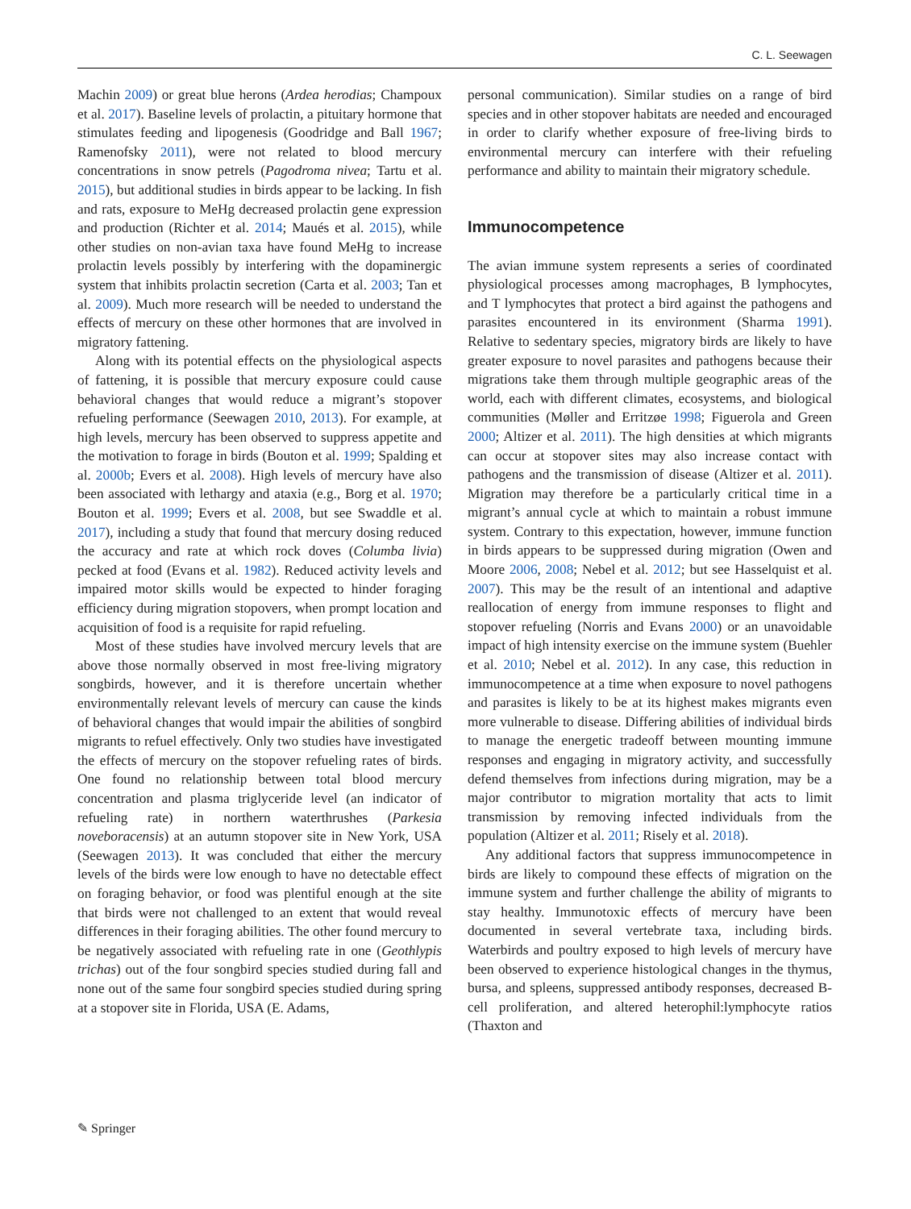C. L. Seewagen
Machin 2009) or great blue herons (Ardea herodias; Champoux et al. 2017). Baseline levels of prolactin, a pituitary hormone that stimulates feeding and lipogenesis (Goodridge and Ball 1967; Ramenofsky 2011), were not related to blood mercury concentrations in snow petrels (Pagodroma nivea; Tartu et al. 2015), but additional studies in birds appear to be lacking. In fish and rats, exposure to MeHg decreased prolactin gene expression and production (Richter et al. 2014; Maués et al. 2015), while other studies on non-avian taxa have found MeHg to increase prolactin levels possibly by interfering with the dopaminergic system that inhibits prolactin secretion (Carta et al. 2003; Tan et al. 2009). Much more research will be needed to understand the effects of mercury on these other hormones that are involved in migratory fattening.
Along with its potential effects on the physiological aspects of fattening, it is possible that mercury exposure could cause behavioral changes that would reduce a migrant’s stopover refueling performance (Seewagen 2010, 2013). For example, at high levels, mercury has been observed to suppress appetite and the motivation to forage in birds (Bouton et al. 1999; Spalding et al. 2000b; Evers et al. 2008). High levels of mercury have also been associated with lethargy and ataxia (e.g., Borg et al. 1970; Bouton et al. 1999; Evers et al. 2008, but see Swaddle et al. 2017), including a study that found that mercury dosing reduced the accuracy and rate at which rock doves (Columba livia) pecked at food (Evans et al. 1982). Reduced activity levels and impaired motor skills would be expected to hinder foraging efficiency during migration stopovers, when prompt location and acquisition of food is a requisite for rapid refueling.
Most of these studies have involved mercury levels that are above those normally observed in most free-living migratory songbirds, however, and it is therefore uncertain whether environmentally relevant levels of mercury can cause the kinds of behavioral changes that would impair the abilities of songbird migrants to refuel effectively. Only two studies have investigated the effects of mercury on the stopover refueling rates of birds. One found no relationship between total blood mercury concentration and plasma triglyceride level (an indicator of refueling rate) in northern waterthrushes (Parkesia noveboracensis) at an autumn stopover site in New York, USA (Seewagen 2013). It was concluded that either the mercury levels of the birds were low enough to have no detectable effect on foraging behavior, or food was plentiful enough at the site that birds were not challenged to an extent that would reveal differences in their foraging abilities. The other found mercury to be negatively associated with refueling rate in one (Geothlypis trichas) out of the four songbird species studied during fall and none out of the same four songbird species studied during spring at a stopover site in Florida, USA (E. Adams,
personal communication). Similar studies on a range of bird species and in other stopover habitats are needed and encouraged in order to clarify whether exposure of free-living birds to environmental mercury can interfere with their refueling performance and ability to maintain their migratory schedule.
Immunocompetence
The avian immune system represents a series of coordinated physiological processes among macrophages, B lymphocytes, and T lymphocytes that protect a bird against the pathogens and parasites encountered in its environment (Sharma 1991). Relative to sedentary species, migratory birds are likely to have greater exposure to novel parasites and pathogens because their migrations take them through multiple geographic areas of the world, each with different climates, ecosystems, and biological communities (Møller and Erritzøe 1998; Figuerola and Green 2000; Altizer et al. 2011). The high densities at which migrants can occur at stopover sites may also increase contact with pathogens and the transmission of disease (Altizer et al. 2011). Migration may therefore be a particularly critical time in a migrant’s annual cycle at which to maintain a robust immune system. Contrary to this expectation, however, immune function in birds appears to be suppressed during migration (Owen and Moore 2006, 2008; Nebel et al. 2012; but see Hasselquist et al. 2007). This may be the result of an intentional and adaptive reallocation of energy from immune responses to flight and stopover refueling (Norris and Evans 2000) or an unavoidable impact of high intensity exercise on the immune system (Buehler et al. 2010; Nebel et al. 2012). In any case, this reduction in immunocompetence at a time when exposure to novel pathogens and parasites is likely to be at its highest makes migrants even more vulnerable to disease. Differing abilities of individual birds to manage the energetic tradeoff between mounting immune responses and engaging in migratory activity, and successfully defend themselves from infections during migration, may be a major contributor to migration mortality that acts to limit transmission by removing infected individuals from the population (Altizer et al. 2011; Risely et al. 2018).
Any additional factors that suppress immunocompetence in birds are likely to compound these effects of migration on the immune system and further challenge the ability of migrants to stay healthy. Immunotoxic effects of mercury have been documented in several vertebrate taxa, including birds. Waterbirds and poultry exposed to high levels of mercury have been observed to experience histological changes in the thymus, bursa, and spleens, suppressed antibody responses, decreased B-cell proliferation, and altered heterophil:lymphocyte ratios (Thaxton and
✎ Springer